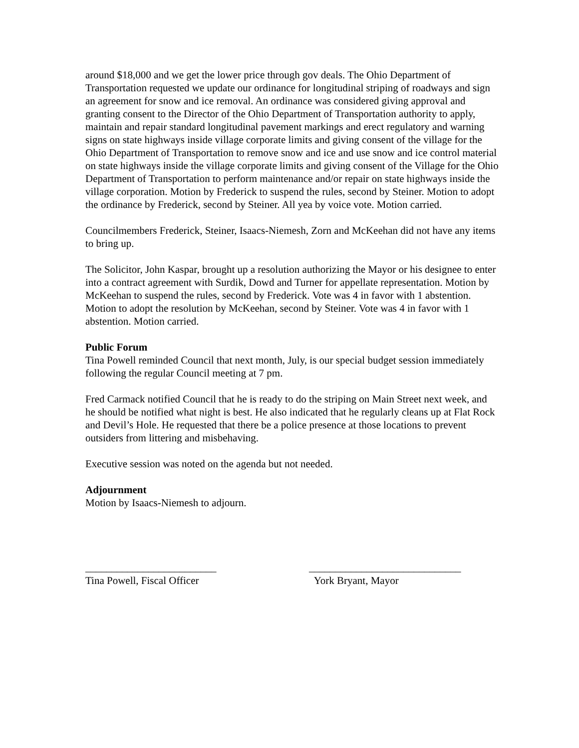around $18,000 and we get the lower price through gov deals. The Ohio Department of Transportation requested we update our ordinance for longitudinal striping of roadways and sign an agreement for snow and ice removal. An ordinance was considered giving approval and granting consent to the Director of the Ohio Department of Transportation authority to apply, maintain and repair standard longitudinal pavement markings and erect regulatory and warning signs on state highways inside village corporate limits and giving consent of the village for the Ohio Department of Transportation to remove snow and ice and use snow and ice control material on state highways inside the village corporate limits and giving consent of the Village for the Ohio Department of Transportation to perform maintenance and/or repair on state highways inside the village corporation. Motion by Frederick to suspend the rules, second by Steiner. Motion to adopt the ordinance by Frederick, second by Steiner. All yea by voice vote. Motion carried.
Councilmembers Frederick, Steiner, Isaacs-Niemesh, Zorn and McKeehan did not have any items to bring up.
The Solicitor, John Kaspar, brought up a resolution authorizing the Mayor or his designee to enter into a contract agreement with Surdik, Dowd and Turner for appellate representation. Motion by McKeehan to suspend the rules, second by Frederick. Vote was 4 in favor with 1 abstention. Motion to adopt the resolution by McKeehan, second by Steiner. Vote was 4 in favor with 1 abstention. Motion carried.
Public Forum
Tina Powell reminded Council that next month, July, is our special budget session immediately following the regular Council meeting at 7 pm.
Fred Carmack notified Council that he is ready to do the striping on Main Street next week, and he should be notified what night is best. He also indicated that he regularly cleans up at Flat Rock and Devil’s Hole. He requested that there be a police presence at those locations to prevent outsiders from littering and misbehaving.
Executive session was noted on the agenda but not needed.
Adjournment
Motion by Isaacs-Niemesh to adjourn.
_________________________
Tina Powell, Fiscal Officer
_____________________________
York Bryant, Mayor